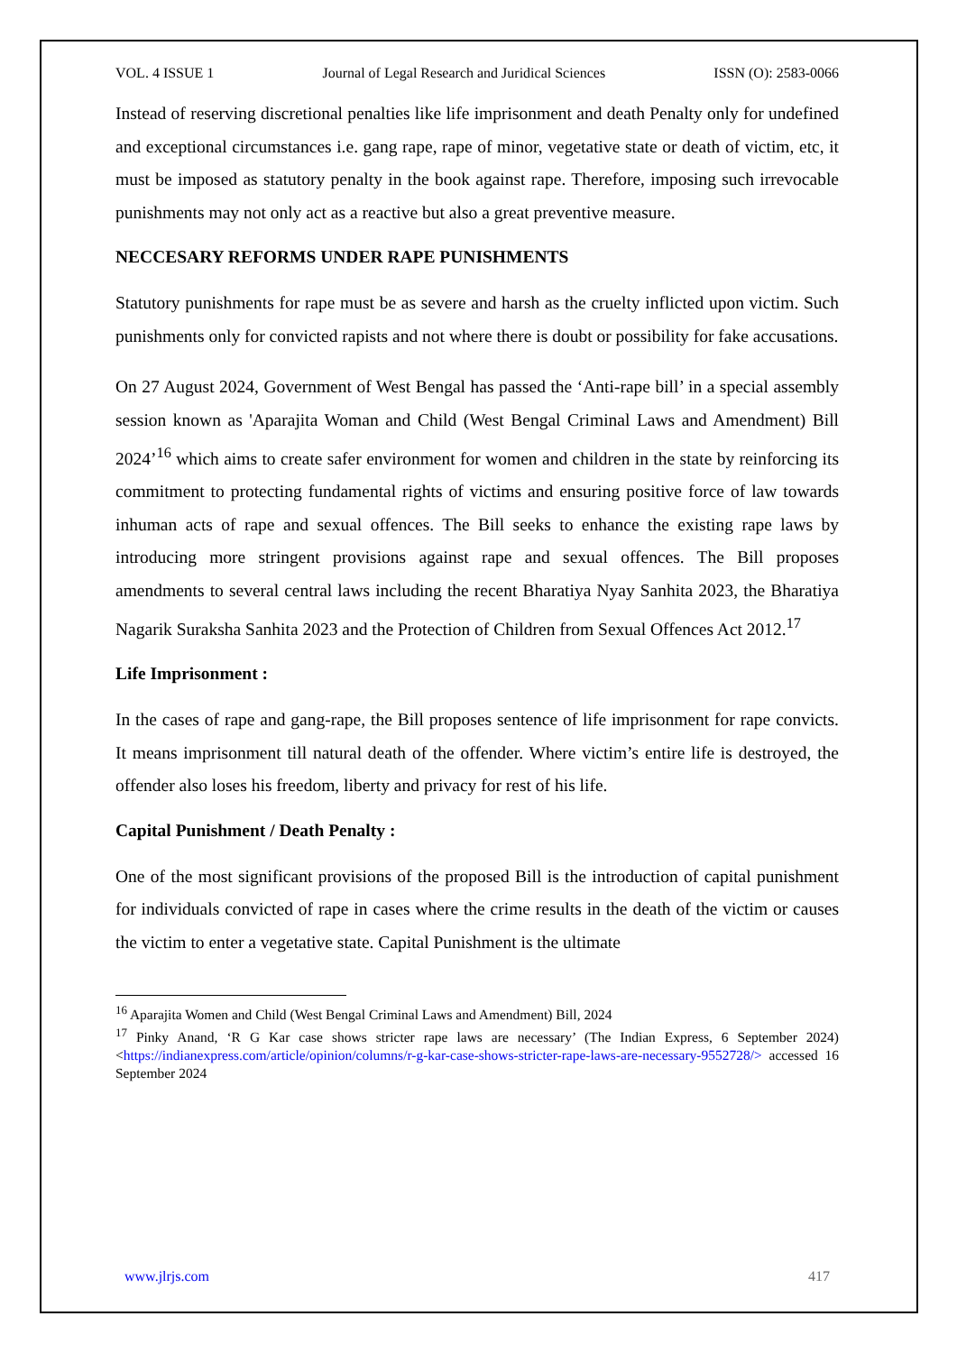VOL. 4 ISSUE 1 Journal of Legal Research and Juridical Sciences ISSN (O): 2583-0066
Instead of reserving discretional penalties like life imprisonment and death Penalty only for undefined and exceptional circumstances i.e. gang rape, rape of minor, vegetative state or death of victim, etc, it must be imposed as statutory penalty in the book against rape. Therefore, imposing such irrevocable punishments may not only act as a reactive but also a great preventive measure.
NECCESARY REFORMS UNDER RAPE PUNISHMENTS
Statutory punishments for rape must be as severe and harsh as the cruelty inflicted upon victim. Such punishments only for convicted rapists and not where there is doubt or possibility for fake accusations.
On 27 August 2024, Government of West Bengal has passed the ‘Anti-rape bill’ in a special assembly session known as 'Aparajita Woman and Child (West Bengal Criminal Laws and Amendment) Bill 2024’<sup>16</sup> which aims to create safer environment for women and children in the state by reinforcing its commitment to protecting fundamental rights of victims and ensuring positive force of law towards inhuman acts of rape and sexual offences. The Bill seeks to enhance the existing rape laws by introducing more stringent provisions against rape and sexual offences. The Bill proposes amendments to several central laws including the recent Bharatiya Nyay Sanhita 2023, the Bharatiya Nagarik Suraksha Sanhita 2023 and the Protection of Children from Sexual Offences Act 2012.<sup>17</sup>
Life Imprisonment :
In the cases of rape and gang-rape, the Bill proposes sentence of life imprisonment for rape convicts. It means imprisonment till natural death of the offender. Where victim’s entire life is destroyed, the offender also loses his freedom, liberty and privacy for rest of his life.
Capital Punishment / Death Penalty :
One of the most significant provisions of the proposed Bill is the introduction of capital punishment for individuals convicted of rape in cases where the crime results in the death of the victim or causes the victim to enter a vegetative state. Capital Punishment is the ultimate
<sup>16</sup> Aparajita Women and Child (West Bengal Criminal Laws and Amendment) Bill, 2024
<sup>17</sup> Pinky Anand, ‘R G Kar case shows stricter rape laws are necessary’ (The Indian Express, 6 September 2024) <https://indianexpress.com/article/opinion/columns/r-g-kar-case-shows-stricter-rape-laws-are-necessary-9552728/> accessed 16 September 2024
www.jlrjs.com 417